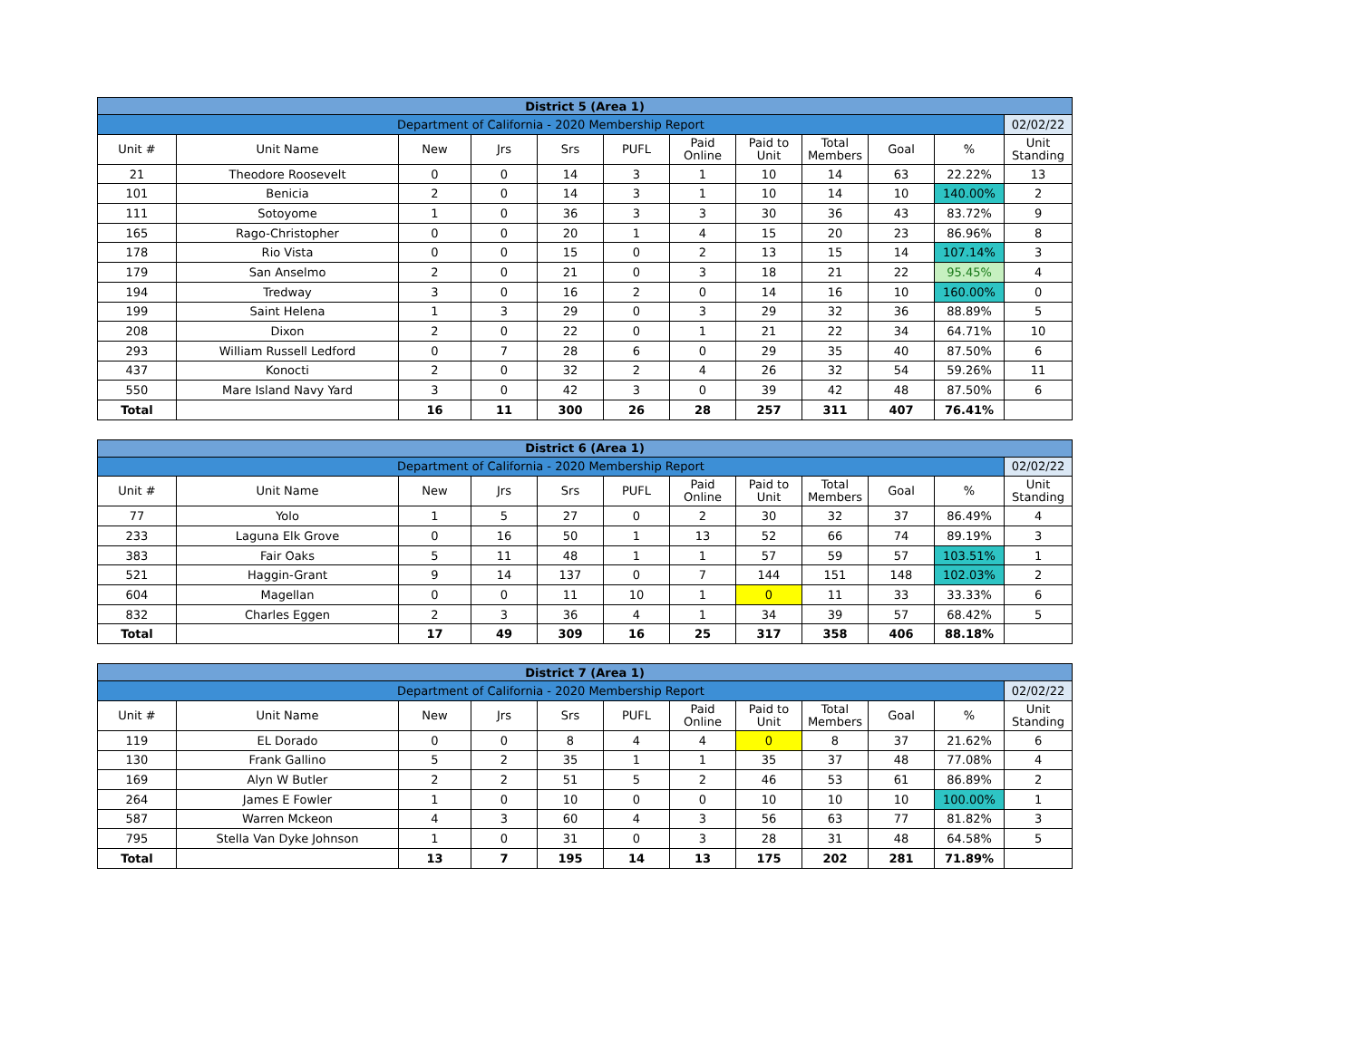| District 5 (Area 1) | | | | | | | | | | | |
| Department of California - 2020 Membership Report | | | | | | | | | | | 02/02/22 |
| Unit # | Unit Name | New | Jrs | Srs | PUFL | Paid Online | Paid to Unit | Total Members | Goal | % | Unit Standing |
| 21 | Theodore Roosevelt | 0 | 0 | 14 | 3 | 1 | 10 | 14 | 63 | 22.22% | 13 |
| 101 | Benicia | 2 | 0 | 14 | 3 | 1 | 10 | 14 | 10 | 140.00% | 2 |
| 111 | Sotoyome | 1 | 0 | 36 | 3 | 3 | 30 | 36 | 43 | 83.72% | 9 |
| 165 | Rago-Christopher | 0 | 0 | 20 | 1 | 4 | 15 | 20 | 23 | 86.96% | 8 |
| 178 | Rio Vista | 0 | 0 | 15 | 0 | 2 | 13 | 15 | 14 | 107.14% | 3 |
| 179 | San Anselmo | 2 | 0 | 21 | 0 | 3 | 18 | 21 | 22 | 95.45% | 4 |
| 194 | Tredway | 3 | 0 | 16 | 2 | 0 | 14 | 16 | 10 | 160.00% | 0 |
| 199 | Saint Helena | 1 | 3 | 29 | 0 | 3 | 29 | 32 | 36 | 88.89% | 5 |
| 208 | Dixon | 2 | 0 | 22 | 0 | 1 | 21 | 22 | 34 | 64.71% | 10 |
| 293 | William Russell Ledford | 0 | 7 | 28 | 6 | 0 | 29 | 35 | 40 | 87.50% | 6 |
| 437 | Konocti | 2 | 0 | 32 | 2 | 4 | 26 | 32 | 54 | 59.26% | 11 |
| 550 | Mare Island Navy Yard | 3 | 0 | 42 | 3 | 0 | 39 | 42 | 48 | 87.50% | 6 |
| Total | | 16 | 11 | 300 | 26 | 28 | 257 | 311 | 407 | 76.41% | |
| District 6 (Area 1) | | | | | | | | | | | |
| Department of California - 2020 Membership Report | | | | | | | | | | | 02/02/22 |
| Unit # | Unit Name | New | Jrs | Srs | PUFL | Paid Online | Paid to Unit | Total Members | Goal | % | Unit Standing |
| 77 | Yolo | 1 | 5 | 27 | 0 | 2 | 30 | 32 | 37 | 86.49% | 4 |
| 233 | Laguna Elk Grove | 0 | 16 | 50 | 1 | 13 | 52 | 66 | 74 | 89.19% | 3 |
| 383 | Fair Oaks | 5 | 11 | 48 | 1 | 1 | 57 | 59 | 57 | 103.51% | 1 |
| 521 | Haggin-Grant | 9 | 14 | 137 | 0 | 7 | 144 | 151 | 148 | 102.03% | 2 |
| 604 | Magellan | 0 | 0 | 11 | 10 | 1 | 0 | 11 | 33 | 33.33% | 6 |
| 832 | Charles Eggen | 2 | 3 | 36 | 4 | 1 | 34 | 39 | 57 | 68.42% | 5 |
| Total | | 17 | 49 | 309 | 16 | 25 | 317 | 358 | 406 | 88.18% | |
| District 7 (Area 1) | | | | | | | | | | | |
| Department of California - 2020 Membership Report | | | | | | | | | | | 02/02/22 |
| Unit # | Unit Name | New | Jrs | Srs | PUFL | Paid Online | Paid to Unit | Total Members | Goal | % | Unit Standing |
| 119 | EL Dorado | 0 | 0 | 8 | 4 | 4 | 0 | 8 | 37 | 21.62% | 6 |
| 130 | Frank Gallino | 5 | 2 | 35 | 1 | 1 | 35 | 37 | 48 | 77.08% | 4 |
| 169 | Alyn W Butler | 2 | 2 | 51 | 5 | 2 | 46 | 53 | 61 | 86.89% | 2 |
| 264 | James E Fowler | 1 | 0 | 10 | 0 | 0 | 10 | 10 | 10 | 100.00% | 1 |
| 587 | Warren Mckeon | 4 | 3 | 60 | 4 | 3 | 56 | 63 | 77 | 81.82% | 3 |
| 795 | Stella Van Dyke Johnson | 1 | 0 | 31 | 0 | 3 | 28 | 31 | 48 | 64.58% | 5 |
| Total | | 13 | 7 | 195 | 14 | 13 | 175 | 202 | 281 | 71.89% | |